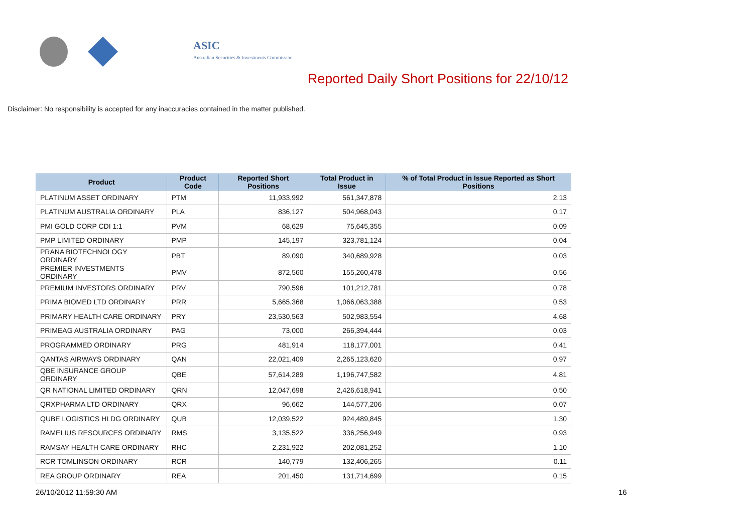ASIC
Australian Securities & Investments Commission
Reported Daily Short Positions for 22/10/12
Disclaimer: No responsibility is accepted for any inaccuracies contained in the matter published.
| Product | Product Code | Reported Short Positions | Total Product in Issue | % of Total Product in Issue Reported as Short Positions |
| --- | --- | --- | --- | --- |
| PLATINUM ASSET ORDINARY | PTM | 11,933,992 | 561,347,878 | 2.13 |
| PLATINUM AUSTRALIA ORDINARY | PLA | 836,127 | 504,968,043 | 0.17 |
| PMI GOLD CORP CDI 1:1 | PVM | 68,629 | 75,645,355 | 0.09 |
| PMP LIMITED ORDINARY | PMP | 145,197 | 323,781,124 | 0.04 |
| PRANA BIOTECHNOLOGY ORDINARY | PBT | 89,090 | 340,689,928 | 0.03 |
| PREMIER INVESTMENTS ORDINARY | PMV | 872,560 | 155,260,478 | 0.56 |
| PREMIUM INVESTORS ORDINARY | PRV | 790,596 | 101,212,781 | 0.78 |
| PRIMA BIOMED LTD ORDINARY | PRR | 5,665,368 | 1,066,063,388 | 0.53 |
| PRIMARY HEALTH CARE ORDINARY | PRY | 23,530,563 | 502,983,554 | 4.68 |
| PRIMEAG AUSTRALIA ORDINARY | PAG | 73,000 | 266,394,444 | 0.03 |
| PROGRAMMED ORDINARY | PRG | 481,914 | 118,177,001 | 0.41 |
| QANTAS AIRWAYS ORDINARY | QAN | 22,021,409 | 2,265,123,620 | 0.97 |
| QBE INSURANCE GROUP ORDINARY | QBE | 57,614,289 | 1,196,747,582 | 4.81 |
| QR NATIONAL LIMITED ORDINARY | QRN | 12,047,698 | 2,426,618,941 | 0.50 |
| QRXPHARMA LTD ORDINARY | QRX | 96,662 | 144,577,206 | 0.07 |
| QUBE LOGISTICS HLDG ORDINARY | QUB | 12,039,522 | 924,489,845 | 1.30 |
| RAMELIUS RESOURCES ORDINARY | RMS | 3,135,522 | 336,256,949 | 0.93 |
| RAMSAY HEALTH CARE ORDINARY | RHC | 2,231,922 | 202,081,252 | 1.10 |
| RCR TOMLINSON ORDINARY | RCR | 140,779 | 132,406,265 | 0.11 |
| REA GROUP ORDINARY | REA | 201,450 | 131,714,699 | 0.15 |
26/10/2012 11:59:30 AM 16